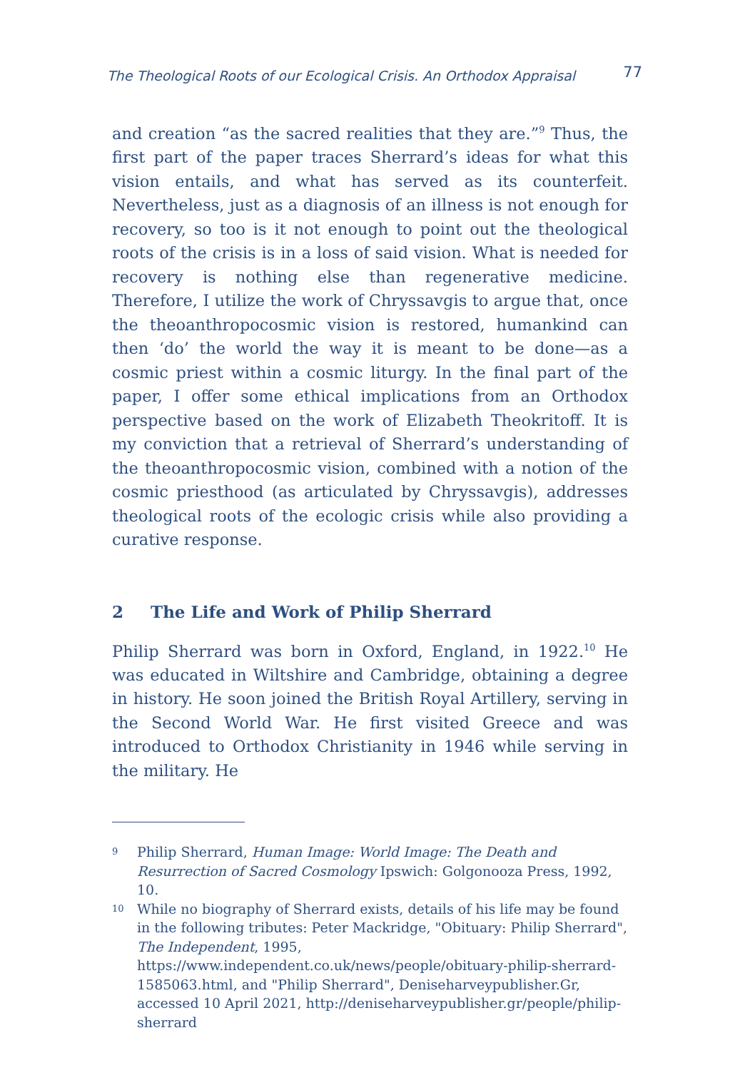The Theological Roots of our Ecological Crisis. An Orthodox Appraisal 77
and creation “as the sacred realities that they are.”<sup>9</sup> Thus, the first part of the paper traces Sherrard’s ideas for what this vision entails, and what has served as its counterfeit. Nevertheless, just as a diagnosis of an illness is not enough for recovery, so too is it not enough to point out the theological roots of the crisis is in a loss of said vision. What is needed for recovery is nothing else than regenerative medicine. Therefore, I utilize the work of Chryssavgis to argue that, once the theoanthropocosmic vision is restored, humankind can then ‘do’ the world the way it is meant to be done—as a cosmic priest within a cosmic liturgy. In the final part of the paper, I offer some ethical implications from an Orthodox perspective based on the work of Elizabeth Theokritoff. It is my conviction that a retrieval of Sherrard’s understanding of the theoanthropocosmic vision, combined with a notion of the cosmic priesthood (as articulated by Chryssavgis), addresses theological roots of the ecologic crisis while also providing a curative response.
2 The Life and Work of Philip Sherrard
Philip Sherrard was born in Oxford, England, in 1922.<sup>10</sup> He was educated in Wiltshire and Cambridge, obtaining a degree in history. He soon joined the British Royal Artillery, serving in the Second World War. He first visited Greece and was introduced to Orthodox Christianity in 1946 while serving in the military. He
9 Philip Sherrard, Human Image: World Image: The Death and Resurrection of Sacred Cosmology Ipswich: Golgonooza Press, 1992, 10.
10 While no biography of Sherrard exists, details of his life may be found in the following tributes: Peter Mackridge, "Obituary: Philip Sherrard", The Independent, 1995, https://www.independent.co.uk/news/people/obituary-philip-sherrard-1585063.html, and "Philip Sherrard", Deniseharveypublisher.Gr, accessed 10 April 2021, http://deniseharveypublisher.gr/people/philip-sherrard